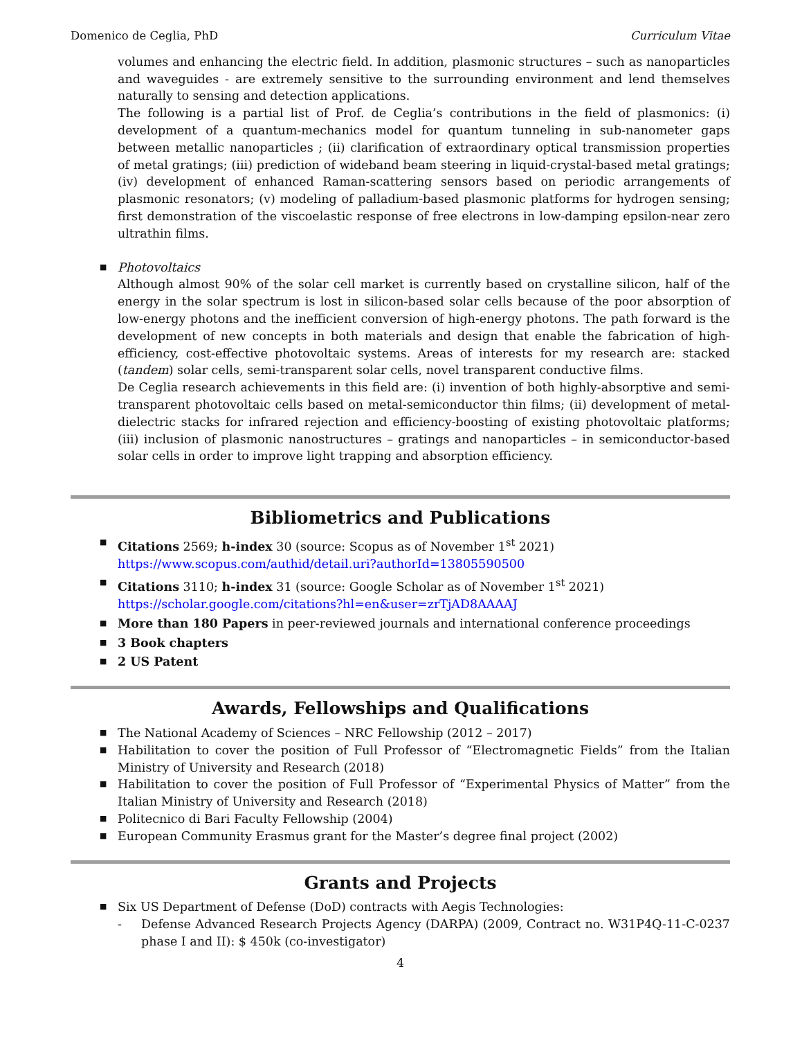Domenico de Ceglia, PhD Curriculum Vitae
volumes and enhancing the electric field. In addition, plasmonic structures – such as nanoparticles and waveguides - are extremely sensitive to the surrounding environment and lend themselves naturally to sensing and detection applications.
The following is a partial list of Prof. de Ceglia’s contributions in the field of plasmonics: (i) development of a quantum-mechanics model for quantum tunneling in sub-nanometer gaps between metallic nanoparticles ; (ii) clarification of extraordinary optical transmission properties of metal gratings; (iii) prediction of wideband beam steering in liquid-crystal-based metal gratings; (iv) development of enhanced Raman-scattering sensors based on periodic arrangements of plasmonic resonators; (v) modeling of palladium-based plasmonic platforms for hydrogen sensing; first demonstration of the viscoelastic response of free electrons in low-damping epsilon-near zero ultrathin films.
■ Photovoltaics
Although almost 90% of the solar cell market is currently based on crystalline silicon, half of the energy in the solar spectrum is lost in silicon-based solar cells because of the poor absorption of low-energy photons and the inefficient conversion of high-energy photons. The path forward is the development of new concepts in both materials and design that enable the fabrication of high-efficiency, cost-effective photovoltaic systems. Areas of interests for my research are: stacked (tandem) solar cells, semi-transparent solar cells, novel transparent conductive films.
De Ceglia research achievements in this field are: (i) invention of both highly-absorptive and semi-transparent photovoltaic cells based on metal-semiconductor thin films; (ii) development of metal-dielectric stacks for infrared rejection and efficiency-boosting of existing photovoltaic platforms; (iii) inclusion of plasmonic nanostructures – gratings and nanoparticles – in semiconductor-based solar cells in order to improve light trapping and absorption efficiency.
Bibliometrics and Publications
■ Citations 2569; h-index 30 (source: Scopus as of November 1<sup>st</sup> 2021)
https://www.scopus.com/authid/detail.uri?authorId=13805590500
■ Citations 3110; h-index 31 (source: Google Scholar as of November 1<sup>st</sup> 2021)
https://scholar.google.com/citations?hl=en&user=zrTjAD8AAAAJ
■ More than 180 Papers in peer-reviewed journals and international conference proceedings
■ 3 Book chapters
■ 2 US Patent
Awards, Fellowships and Qualifications
■ The National Academy of Sciences – NRC Fellowship (2012 – 2017)
■ Habilitation to cover the position of Full Professor of “Electromagnetic Fields” from the Italian Ministry of University and Research (2018)
■ Habilitation to cover the position of Full Professor of “Experimental Physics of Matter” from the Italian Ministry of University and Research (2018)
■ Politecnico di Bari Faculty Fellowship (2004)
■ European Community Erasmus grant for the Master’s degree final project (2002)
Grants and Projects
■ Six US Department of Defense (DoD) contracts with Aegis Technologies:
- Defense Advanced Research Projects Agency (DARPA) (2009, Contract no. W31P4Q-11-C-0237 phase I and II): $ 450k (co-investigator)
4